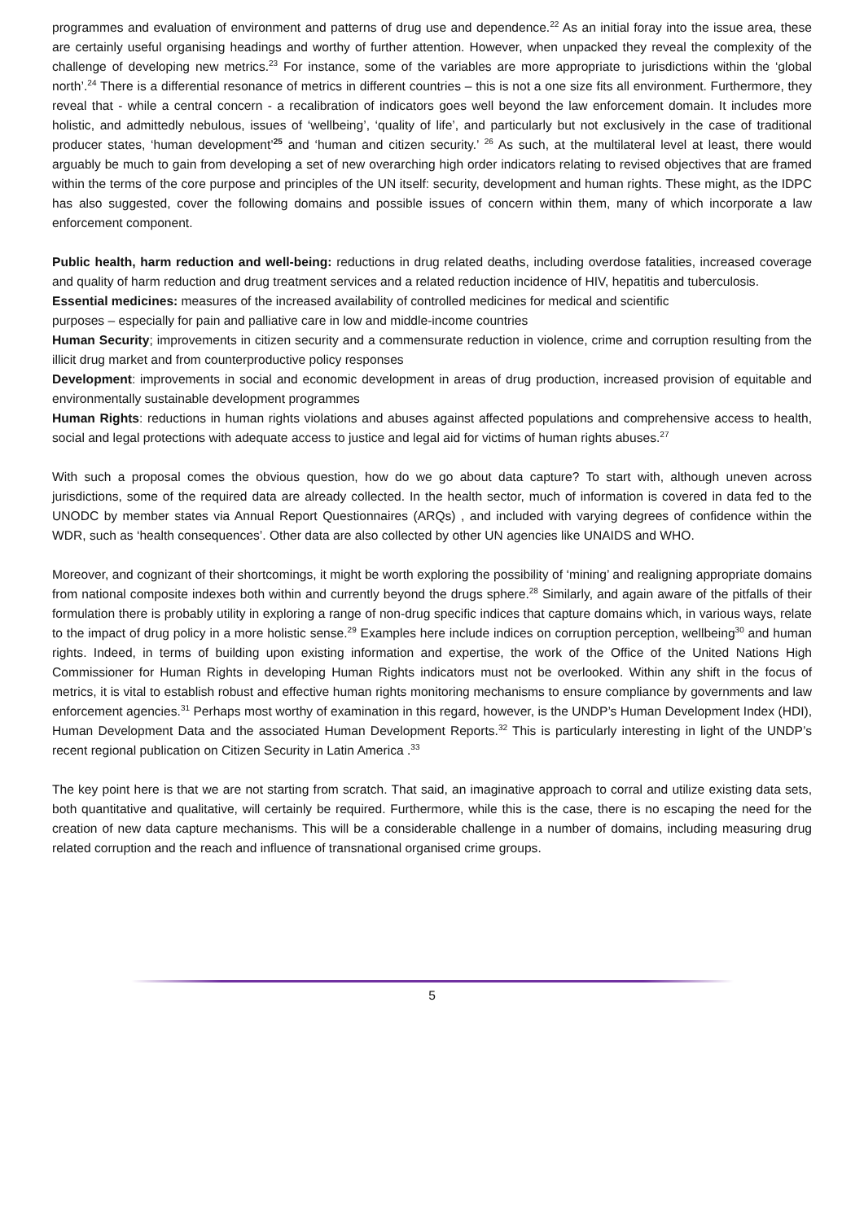programmes and evaluation of environment and patterns of drug use and dependence.<sup>22</sup> As an initial foray into the issue area, these are certainly useful organising headings and worthy of further attention. However, when unpacked they reveal the complexity of the challenge of developing new metrics.<sup>23</sup> For instance, some of the variables are more appropriate to jurisdictions within the ‘global north’.<sup>24</sup> There is a differential resonance of metrics in different countries – this is not a one size fits all environment. Furthermore, they reveal that - while a central concern - a recalibration of indicators goes well beyond the law enforcement domain. It includes more holistic, and admittedly nebulous, issues of ‘wellbeing’, ‘quality of life’, and particularly but not exclusively in the case of traditional producer states, ‘human development’<sup>25</sup> and ‘human and citizen security.’ <sup>26</sup> As such, at the multilateral level at least, there would arguably be much to gain from developing a set of new overarching high order indicators relating to revised objectives that are framed within the terms of the core purpose and principles of the UN itself: security, development and human rights. These might, as the IDPC has also suggested, cover the following domains and possible issues of concern within them, many of which incorporate a law enforcement component.
Public health, harm reduction and well-being: reductions in drug related deaths, including overdose fatalities, increased coverage and quality of harm reduction and drug treatment services and a related reduction incidence of HIV, hepatitis and tuberculosis.
Essential medicines: measures of the increased availability of controlled medicines for medical and scientific
purposes – especially for pain and palliative care in low and middle-income countries
Human Security; improvements in citizen security and a commensurate reduction in violence, crime and corruption resulting from the illicit drug market and from counterproductive policy responses
Development: improvements in social and economic development in areas of drug production, increased provision of equitable and environmentally sustainable development programmes
Human Rights: reductions in human rights violations and abuses against affected populations and comprehensive access to health, social and legal protections with adequate access to justice and legal aid for victims of human rights abuses.<sup>27</sup>
With such a proposal comes the obvious question, how do we go about data capture? To start with, although uneven across jurisdictions, some of the required data are already collected. In the health sector, much of information is covered in data fed to the UNODC by member states via Annual Report Questionnaires (ARQs) , and included with varying degrees of confidence within the WDR, such as ‘health consequences’. Other data are also collected by other UN agencies like UNAIDS and WHO.
Moreover, and cognizant of their shortcomings, it might be worth exploring the possibility of ‘mining’ and realigning appropriate domains from national composite indexes both within and currently beyond the drugs sphere.<sup>28</sup> Similarly, and again aware of the pitfalls of their formulation there is probably utility in exploring a range of non-drug specific indices that capture domains which, in various ways, relate to the impact of drug policy in a more holistic sense.<sup>29</sup> Examples here include indices on corruption perception, wellbeing<sup>30</sup> and human rights. Indeed, in terms of building upon existing information and expertise, the work of the Office of the United Nations High Commissioner for Human Rights in developing Human Rights indicators must not be overlooked. Within any shift in the focus of metrics, it is vital to establish robust and effective human rights monitoring mechanisms to ensure compliance by governments and law enforcement agencies.<sup>31</sup> Perhaps most worthy of examination in this regard, however, is the UNDP’s Human Development Index (HDI), Human Development Data and the associated Human Development Reports.<sup>32</sup> This is particularly interesting in light of the UNDP’s recent regional publication on Citizen Security in Latin America .<sup>33</sup>
The key point here is that we are not starting from scratch. That said, an imaginative approach to corral and utilize existing data sets, both quantitative and qualitative, will certainly be required. Furthermore, while this is the case, there is no escaping the need for the creation of new data capture mechanisms. This will be a considerable challenge in a number of domains, including measuring drug related corruption and the reach and influence of transnational organised crime groups.
5